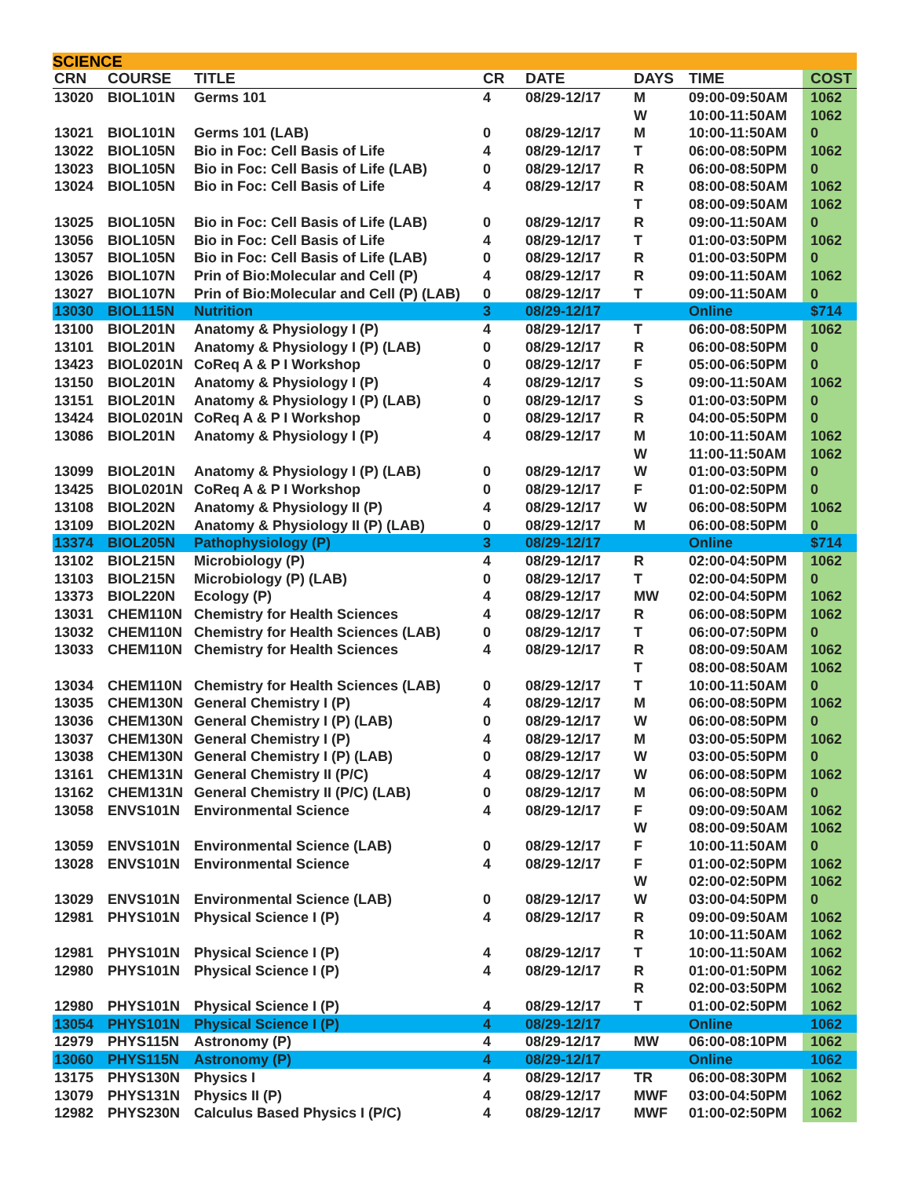SCIENCE
| CRN | COURSE | TITLE | CR | DATE | DAYS | TIME | COST |
| --- | --- | --- | --- | --- | --- | --- | --- |
| 13020 | BIOL101N | Germs 101 | 4 | 08/29-12/17 | M | 09:00-09:50AM | 1062 |
| | | | | | W | 10:00-11:50AM | 1062 |
| 13021 | BIOL101N | Germs 101 (LAB) | 0 | 08/29-12/17 | M | 10:00-11:50AM | 0 |
| 13022 | BIOL105N | Bio in Foc: Cell Basis of Life | 4 | 08/29-12/17 | T | 06:00-08:50PM | 1062 |
| 13023 | BIOL105N | Bio in Foc: Cell Basis of Life (LAB) | 0 | 08/29-12/17 | R | 06:00-08:50PM | 0 |
| 13024 | BIOL105N | Bio in Foc: Cell Basis of Life | 4 | 08/29-12/17 | R | 08:00-08:50AM | 1062 |
| | | | | | T | 08:00-09:50AM | 1062 |
| 13025 | BIOL105N | Bio in Foc: Cell Basis of Life (LAB) | 0 | 08/29-12/17 | R | 09:00-11:50AM | 0 |
| 13056 | BIOL105N | Bio in Foc: Cell Basis of Life | 4 | 08/29-12/17 | T | 01:00-03:50PM | 1062 |
| 13057 | BIOL105N | Bio in Foc: Cell Basis of Life (LAB) | 0 | 08/29-12/17 | R | 01:00-03:50PM | 0 |
| 13026 | BIOL107N | Prin of Bio:Molecular and Cell (P) | 4 | 08/29-12/17 | R | 09:00-11:50AM | 1062 |
| 13027 | BIOL107N | Prin of Bio:Molecular and Cell (P) (LAB) | 0 | 08/29-12/17 | T | 09:00-11:50AM | 0 |
| 13030 | BIOL115N | Nutrition | 3 | 08/29-12/17 | | Online | $714 |
| 13100 | BIOL201N | Anatomy & Physiology I (P) | 4 | 08/29-12/17 | T | 06:00-08:50PM | 1062 |
| 13101 | BIOL201N | Anatomy & Physiology I (P) (LAB) | 0 | 08/29-12/17 | R | 06:00-08:50PM | 0 |
| 13423 | BIOL0201N | CoReq A & P I Workshop | 0 | 08/29-12/17 | F | 05:00-06:50PM | 0 |
| 13150 | BIOL201N | Anatomy & Physiology I (P) | 4 | 08/29-12/17 | S | 09:00-11:50AM | 1062 |
| 13151 | BIOL201N | Anatomy & Physiology I (P) (LAB) | 0 | 08/29-12/17 | S | 01:00-03:50PM | 0 |
| 13424 | BIOL0201N | CoReq A & P I Workshop | 0 | 08/29-12/17 | R | 04:00-05:50PM | 0 |
| 13086 | BIOL201N | Anatomy & Physiology I (P) | 4 | 08/29-12/17 | M | 10:00-11:50AM | 1062 |
| | | | | | W | 11:00-11:50AM | 1062 |
| 13099 | BIOL201N | Anatomy & Physiology I (P) (LAB) | 0 | 08/29-12/17 | W | 01:00-03:50PM | 0 |
| 13425 | BIOL0201N | CoReq A & P I Workshop | 0 | 08/29-12/17 | F | 01:00-02:50PM | 0 |
| 13108 | BIOL202N | Anatomy & Physiology II (P) | 4 | 08/29-12/17 | W | 06:00-08:50PM | 1062 |
| 13109 | BIOL202N | Anatomy & Physiology II (P) (LAB) | 0 | 08/29-12/17 | M | 06:00-08:50PM | 0 |
| 13374 | BIOL205N | Pathophysiology (P) | 3 | 08/29-12/17 | | Online | $714 |
| 13102 | BIOL215N | Microbiology (P) | 4 | 08/29-12/17 | R | 02:00-04:50PM | 1062 |
| 13103 | BIOL215N | Microbiology (P) (LAB) | 0 | 08/29-12/17 | T | 02:00-04:50PM | 0 |
| 13373 | BIOL220N | Ecology (P) | 4 | 08/29-12/17 | MW | 02:00-04:50PM | 1062 |
| 13031 | CHEM110N | Chemistry for Health Sciences | 4 | 08/29-12/17 | R | 06:00-08:50PM | 1062 |
| 13032 | CHEM110N | Chemistry for Health Sciences (LAB) | 0 | 08/29-12/17 | T | 06:00-07:50PM | 0 |
| 13033 | CHEM110N | Chemistry for Health Sciences | 4 | 08/29-12/17 | R | 08:00-09:50AM | 1062 |
| | | | | | T | 08:00-08:50AM | 1062 |
| 13034 | CHEM110N | Chemistry for Health Sciences (LAB) | 0 | 08/29-12/17 | T | 10:00-11:50AM | 0 |
| 13035 | CHEM130N | General Chemistry I (P) | 4 | 08/29-12/17 | M | 06:00-08:50PM | 1062 |
| 13036 | CHEM130N | General Chemistry I (P) (LAB) | 0 | 08/29-12/17 | W | 06:00-08:50PM | 0 |
| 13037 | CHEM130N | General Chemistry I (P) | 4 | 08/29-12/17 | M | 03:00-05:50PM | 1062 |
| 13038 | CHEM130N | General Chemistry I (P) (LAB) | 0 | 08/29-12/17 | W | 03:00-05:50PM | 0 |
| 13161 | CHEM131N | General Chemistry II (P/C) | 4 | 08/29-12/17 | W | 06:00-08:50PM | 1062 |
| 13162 | CHEM131N | General Chemistry II (P/C) (LAB) | 0 | 08/29-12/17 | M | 06:00-08:50PM | 0 |
| 13058 | ENVS101N | Environmental Science | 4 | 08/29-12/17 | F | 09:00-09:50AM | 1062 |
| | | | | | W | 08:00-09:50AM | 1062 |
| 13059 | ENVS101N | Environmental Science (LAB) | 0 | 08/29-12/17 | F | 10:00-11:50AM | 0 |
| 13028 | ENVS101N | Environmental Science | 4 | 08/29-12/17 | F | 01:00-02:50PM | 1062 |
| | | | | | W | 02:00-02:50PM | 1062 |
| 13029 | ENVS101N | Environmental Science (LAB) | 0 | 08/29-12/17 | W | 03:00-04:50PM | 0 |
| 12981 | PHYS101N | Physical Science I (P) | 4 | 08/29-12/17 | R | 09:00-09:50AM | 1062 |
| | | | | | R | 10:00-11:50AM | 1062 |
| 12981 | PHYS101N | Physical Science I (P) | 4 | 08/29-12/17 | T | 10:00-11:50AM | 1062 |
| 12980 | PHYS101N | Physical Science I (P) | 4 | 08/29-12/17 | R | 01:00-01:50PM | 1062 |
| | | | | | R | 02:00-03:50PM | 1062 |
| 12980 | PHYS101N | Physical Science I (P) | 4 | 08/29-12/17 | T | 01:00-02:50PM | 1062 |
| 13054 | PHYS101N | Physical Science I (P) | 4 | 08/29-12/17 | | Online | 1062 |
| 12979 | PHYS115N | Astronomy (P) | 4 | 08/29-12/17 | MW | 06:00-08:10PM | 1062 |
| 13060 | PHYS115N | Astronomy (P) | 4 | 08/29-12/17 | | Online | 1062 |
| 13175 | PHYS130N | Physics I | 4 | 08/29-12/17 | TR | 06:00-08:30PM | 1062 |
| 13079 | PHYS131N | Physics II (P) | 4 | 08/29-12/17 | MWF | 03:00-04:50PM | 1062 |
| 12982 | PHYS230N | Calculus Based Physics I (P/C) | 4 | 08/29-12/17 | MWF | 01:00-02:50PM | 1062 |